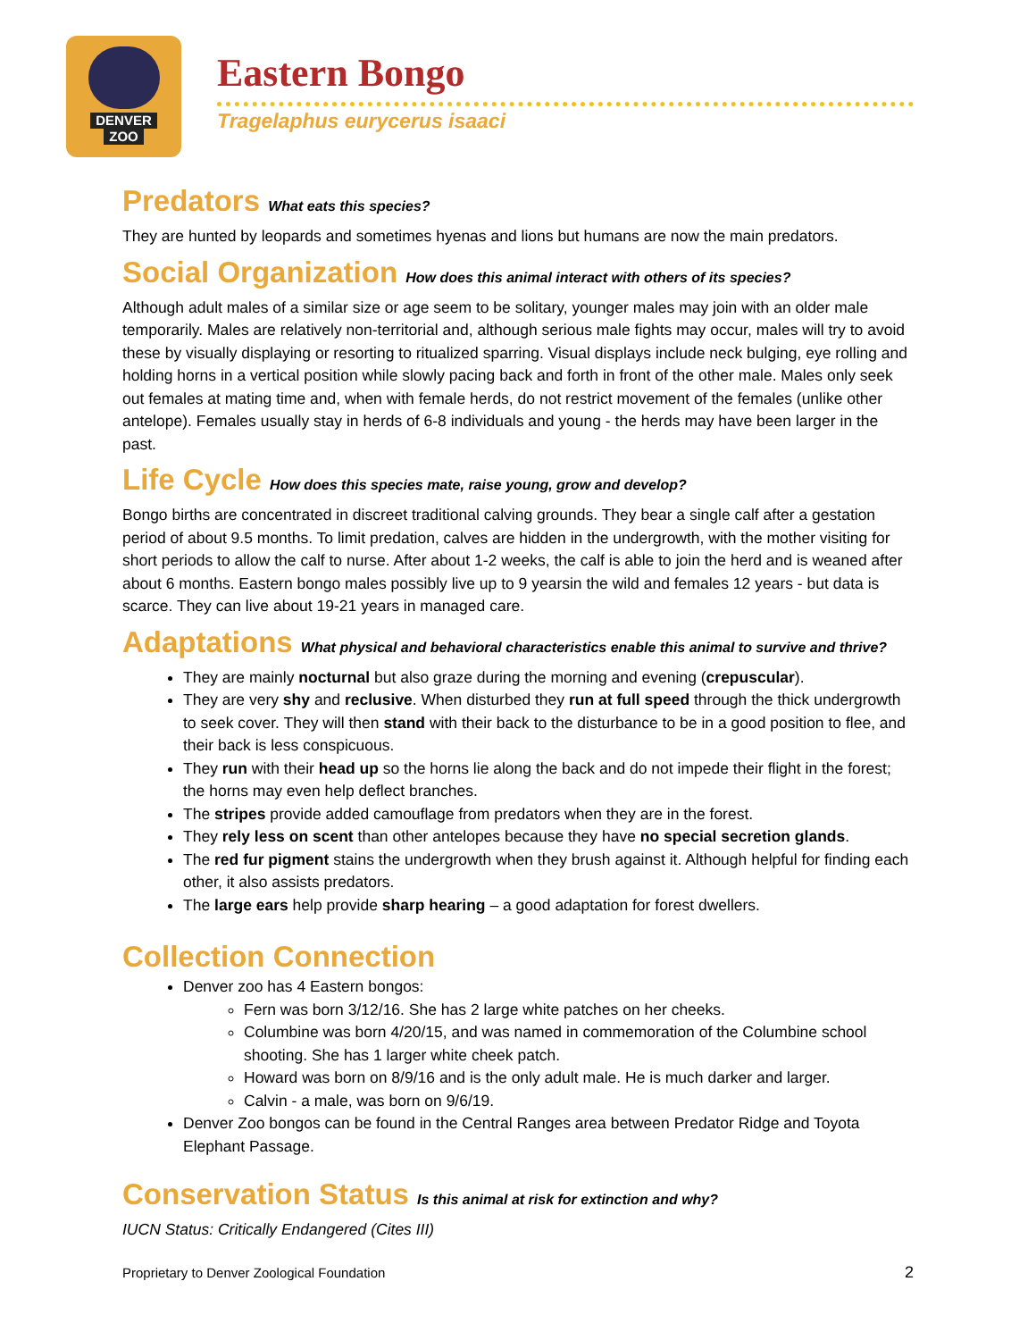DENVER
ZOO
Eastern Bongo
Tragelaphus eurycerus isaaci
Predators What eats this species?
They are hunted by leopards and sometimes hyenas and lions but humans are now the main predators.
Social Organization How does this animal interact with others of its species?
Although adult males of a similar size or age seem to be solitary, younger males may join with an older male temporarily. Males are relatively non-territorial and, although serious male fights may occur, males will try to avoid these by visually displaying or resorting to ritualized sparring. Visual displays include neck bulging, eye rolling and holding horns in a vertical position while slowly pacing back and forth in front of the other male. Males only seek out females at mating time and, when with female herds, do not restrict movement of the females (unlike other antelope). Females usually stay in herds of 6-8 individuals and young - the herds may have been larger in the past.
Life Cycle How does this species mate, raise young, grow and develop?
Bongo births are concentrated in discreet traditional calving grounds. They bear a single calf after a gestation period of about 9.5 months. To limit predation, calves are hidden in the undergrowth, with the mother visiting for short periods to allow the calf to nurse. After about 1-2 weeks, the calf is able to join the herd and is weaned after about 6 months. Eastern bongo males possibly live up to 9 yearsin the wild and females 12 years - but data is scarce. They can live about 19-21 years in managed care.
Adaptations What physical and behavioral characteristics enable this animal to survive and thrive?
They are mainly nocturnal but also graze during the morning and evening (crepuscular).
They are very shy and reclusive. When disturbed they run at full speed through the thick undergrowth to seek cover. They will then stand with their back to the disturbance to be in a good position to flee, and their back is less conspicuous.
They run with their head up so the horns lie along the back and do not impede their flight in the forest; the horns may even help deflect branches.
The stripes provide added camouflage from predators when they are in the forest.
They rely less on scent than other antelopes because they have no special secretion glands.
The red fur pigment stains the undergrowth when they brush against it. Although helpful for finding each other, it also assists predators.
The large ears help provide sharp hearing – a good adaptation for forest dwellers.
Collection Connection
Denver zoo has 4 Eastern bongos:
Fern was born 3/12/16. She has 2 large white patches on her cheeks.
Columbine was born 4/20/15, and was named in commemoration of the Columbine school shooting. She has 1 larger white cheek patch.
Howard was born on 8/9/16 and is the only adult male. He is much darker and larger.
Calvin - a male, was born on 9/6/19.
Denver Zoo bongos can be found in the Central Ranges area between Predator Ridge and Toyota Elephant Passage.
Conservation Status Is this animal at risk for extinction and why?
IUCN Status: Critically Endangered (Cites III)
Proprietary to Denver Zoological Foundation 2